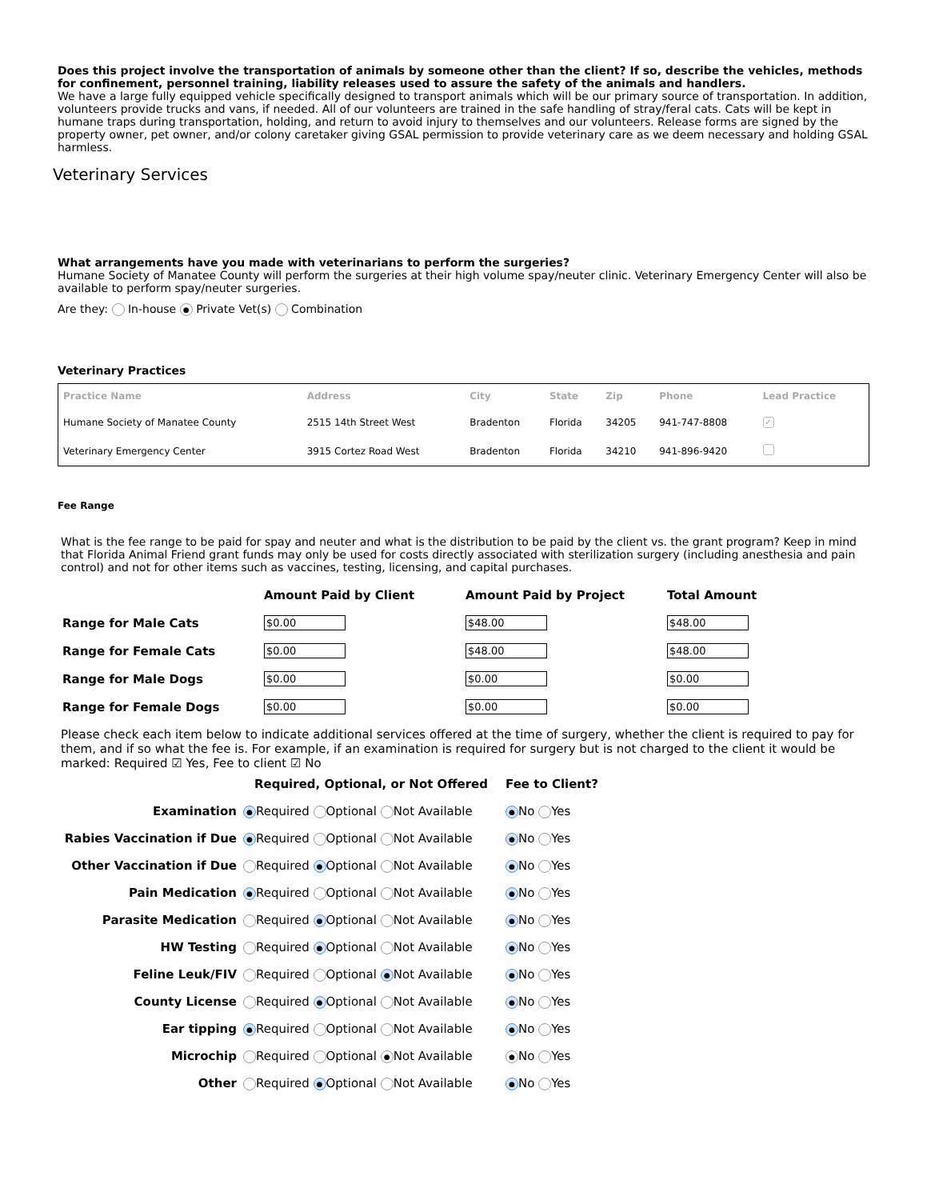Does this project involve the transportation of animals by someone other than the client? If so, describe the vehicles, methods for confinement, personnel training, liability releases used to assure the safety of the animals and handlers.
We have a large fully equipped vehicle specifically designed to transport animals which will be our primary source of transportation. In addition, volunteers provide trucks and vans, if needed. All of our volunteers are trained in the safe handling of stray/feral cats. Cats will be kept in humane traps during transportation, holding, and return to avoid injury to themselves and our volunteers. Release forms are signed by the property owner, pet owner, and/or colony caretaker giving GSAL permission to provide veterinary care as we deem necessary and holding GSAL harmless.
Veterinary Services
What arrangements have you made with veterinarians to perform the surgeries?
Humane Society of Manatee County will perform the surgeries at their high volume spay/neuter clinic. Veterinary Emergency Center will also be available to perform spay/neuter surgeries.
Are they: In-house ● Private Vet(s) Combination
Veterinary Practices
| Practice Name | Address | City | State | Zip | Phone | Lead Practice |
| --- | --- | --- | --- | --- | --- | --- |
| Humane Society of Manatee County | 2515 14th Street West | Bradenton | Florida | 34205 | 941-747-8808 | ✓ |
| Veterinary Emergency Center | 3915 Cortez Road West | Bradenton | Florida | 34210 | 941-896-9420 | |
Fee Range
What is the fee range to be paid for spay and neuter and what is the distribution to be paid by the client vs. the grant program? Keep in mind that Florida Animal Friend grant funds may only be used for costs directly associated with sterilization surgery (including anesthesia and pain control) and not for other items such as vaccines, testing, licensing, and capital purchases.
| | Amount Paid by Client | Amount Paid by Project | Total Amount |
| --- | --- | --- | --- |
| Range for Male Cats | $0.00 | $48.00 | $48.00 |
| Range for Female Cats | $0.00 | $48.00 | $48.00 |
| Range for Male Dogs | $0.00 | $0.00 | $0.00 |
| Range for Female Dogs | $0.00 | $0.00 | $0.00 |
Please check each item below to indicate additional services offered at the time of surgery, whether the client is required to pay for them, and if so what the fee is. For example, if an examination is required for surgery but is not charged to the client it would be marked: Required ☑ Yes, Fee to client ☑ No
| | Required, Optional, or Not Offered | Fee to Client? |
| Examination | ● Required Optional Not Available | ● No Yes |
| Rabies Vaccination if Due | ● Required Optional Not Available | ● No Yes |
| Other Vaccination if Due | Required ● Optional Not Available | ● No Yes |
| Pain Medication | ● Required Optional Not Available | ● No Yes |
| Parasite Medication | Required ● Optional Not Available | ● No Yes |
| HW Testing | Required ● Optional Not Available | ● No Yes |
| Feline Leuk/FIV | Required Optional ● Not Available | ● No Yes |
| County License | Required ● Optional Not Available | ● No Yes |
| Ear tipping | ● Required Optional Not Available | ● No Yes |
| Microchip | Required Optional ● Not Available | ● No Yes |
| Other | Required ● Optional Not Available | ● No Yes |